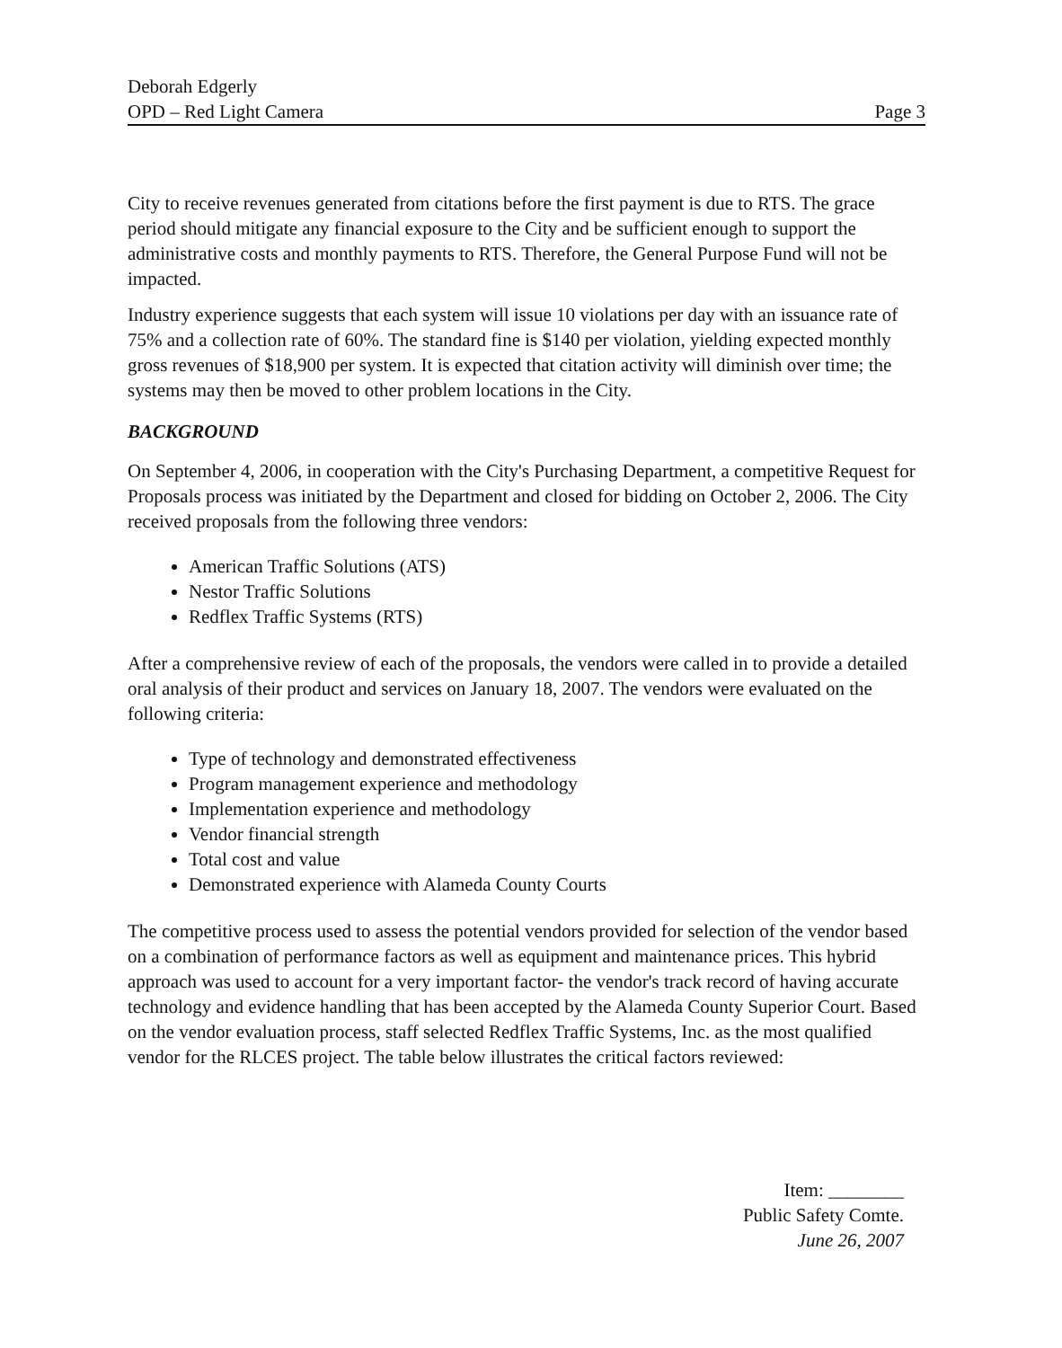Deborah Edgerly
OPD – Red Light Camera
Page 3
City to receive revenues generated from citations before the first payment is due to RTS. The grace period should mitigate any financial exposure to the City and be sufficient enough to support the administrative costs and monthly payments to RTS. Therefore, the General Purpose Fund will not be impacted.
Industry experience suggests that each system will issue 10 violations per day with an issuance rate of 75% and a collection rate of 60%. The standard fine is $140 per violation, yielding expected monthly gross revenues of $18,900 per system. It is expected that citation activity will diminish over time; the systems may then be moved to other problem locations in the City.
BACKGROUND
On September 4, 2006, in cooperation with the City's Purchasing Department, a competitive Request for Proposals process was initiated by the Department and closed for bidding on October 2, 2006. The City received proposals from the following three vendors:
American Traffic Solutions (ATS)
Nestor Traffic Solutions
Redflex Traffic Systems (RTS)
After a comprehensive review of each of the proposals, the vendors were called in to provide a detailed oral analysis of their product and services on January 18, 2007. The vendors were evaluated on the following criteria:
Type of technology and demonstrated effectiveness
Program management experience and methodology
Implementation experience and methodology
Vendor financial strength
Total cost and value
Demonstrated experience with Alameda County Courts
The competitive process used to assess the potential vendors provided for selection of the vendor based on a combination of performance factors as well as equipment and maintenance prices. This hybrid approach was used to account for a very important factor- the vendor's track record of having accurate technology and evidence handling that has been accepted by the Alameda County Superior Court. Based on the vendor evaluation process, staff selected Redflex Traffic Systems, Inc. as the most qualified vendor for the RLCES project. The table below illustrates the critical factors reviewed:
Item: ________
Public Safety Comte.
June 26, 2007